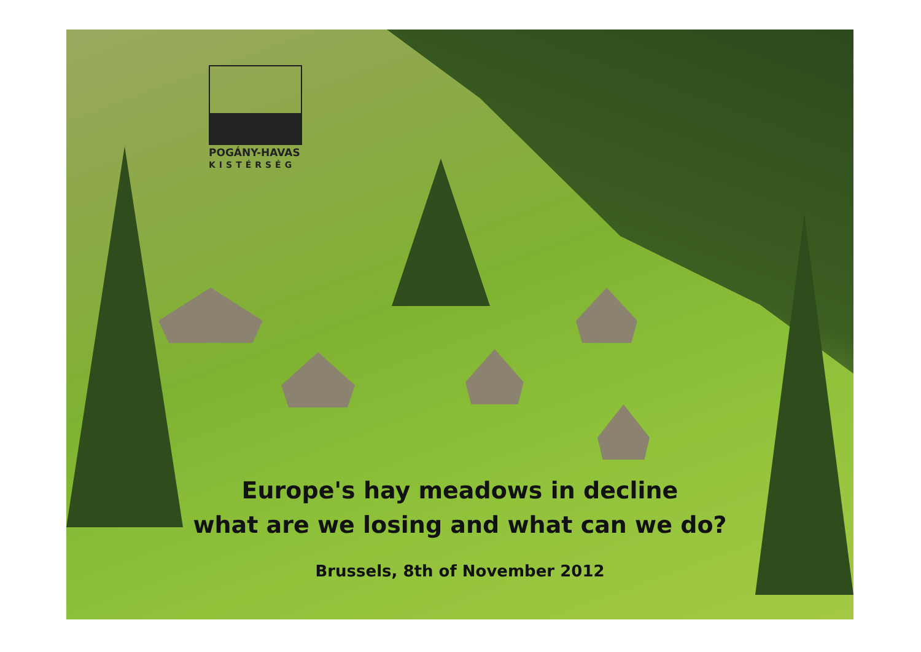POGÁNY-HAVAS
KISTÉRSÉG
Europe's hay meadows in decline
what are we losing and what can we do?
Brussels, 8th of November 2012